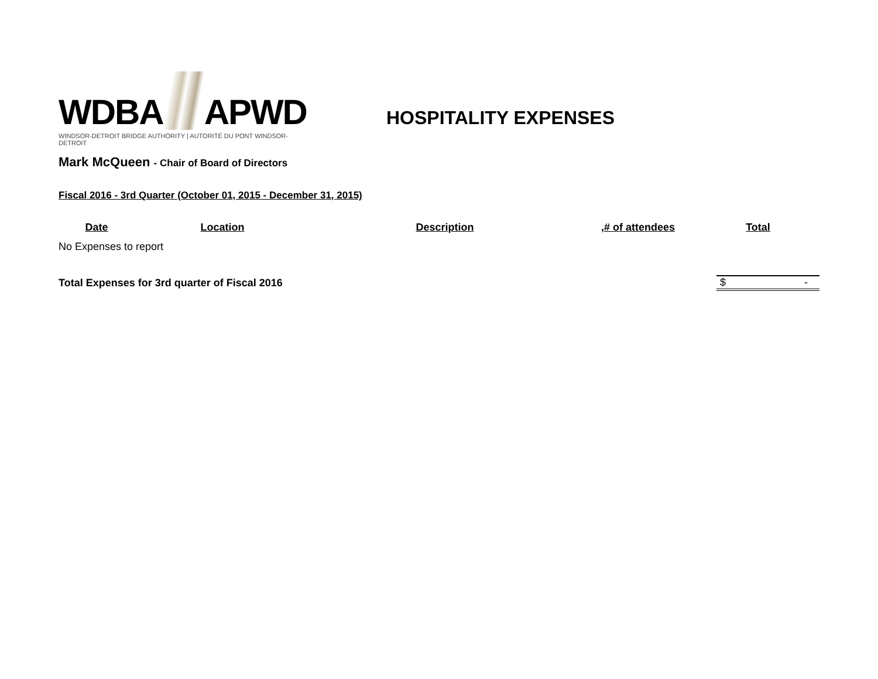WDBA APWD
WINDSOR-DETROIT BRIDGE AUTHORITY | AUTORITÉ DU PONT WINDSOR-DETROIT
HOSPITALITY EXPENSES
Mark McQueen - Chair of Board of Directors
Fiscal 2016 - 3rd Quarter (October 01, 2015 - December 31, 2015)
| Date | Location | Description | ,# of attendees | Total |
| --- | --- | --- | --- | --- |
| No Expenses to report | | | | |
| Total Expenses for 3rd quarter of Fiscal 2016 | | | | $ - |